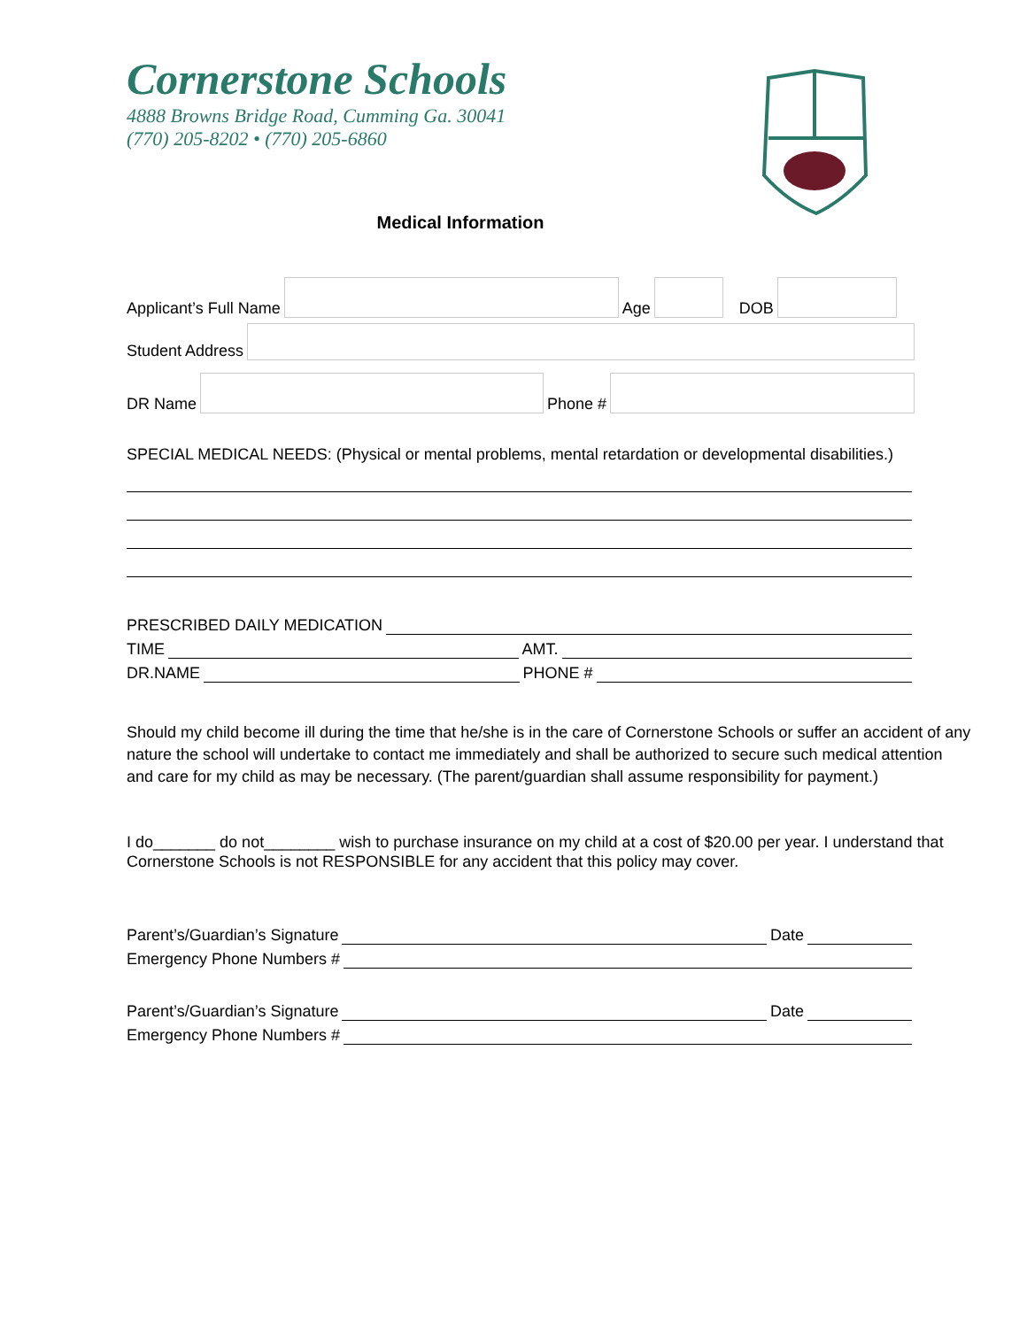Cornerstone Schools
4888 Browns Bridge Road, Cumming Ga. 30041
(770) 205-8202 • (770) 205-6860
Medical Information
Applicant’s Full Name
Age
DOB
Student Address
DR Name
Phone #
SPECIAL MEDICAL NEEDS: (Physical or mental problems, mental retardation or developmental disabilities.)
PRESCRIBED DAILY MEDICATION
TIME
AMT.
DR.NAME
PHONE #
Should my child become ill during the time that he/she is in the care of Cornerstone Schools or suffer an accident of any nature the school will undertake to contact me immediately and shall be authorized to secure such medical attention and care for my child as may be necessary. (The parent/guardian shall assume responsibility for payment.)
I do_______ do not________ wish to purchase insurance on my child at a cost of $20.00 per year. I understand that Cornerstone Schools is not RESPONSIBLE for any accident that this policy may cover.
Parent’s/Guardian’s Signature
Date
Emergency Phone Numbers #
Parent’s/Guardian’s Signature
Date
Emergency Phone Numbers #